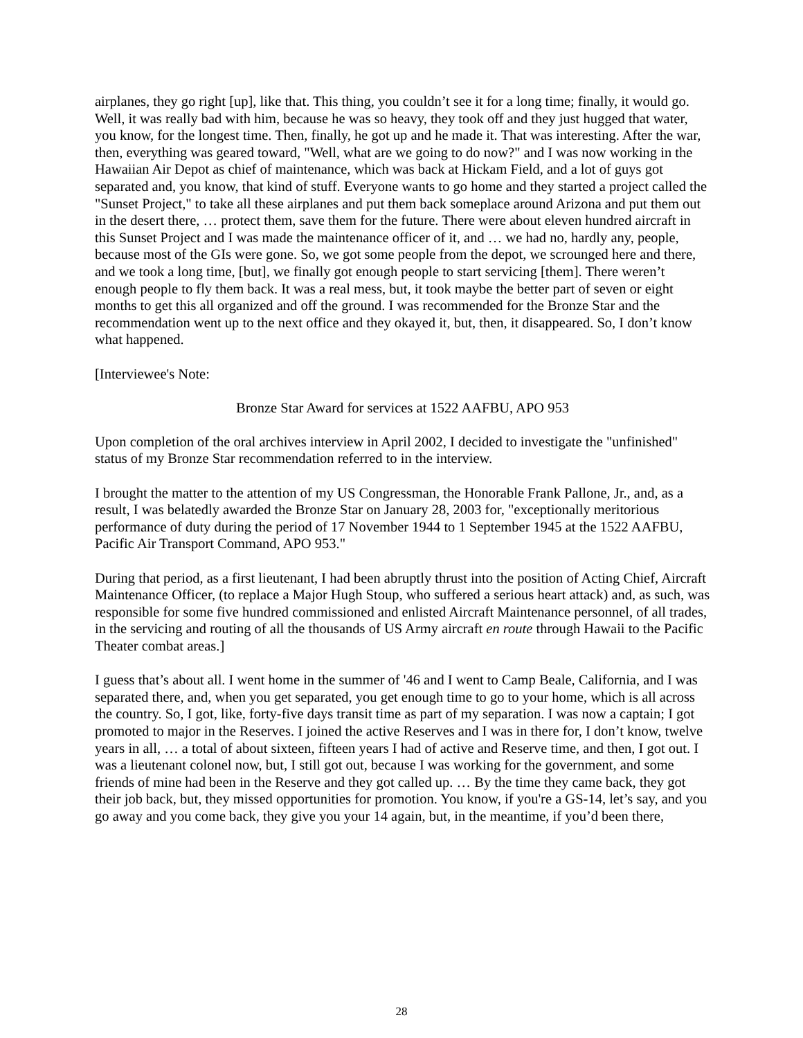airplanes, they go right [up], like that. This thing, you couldn’t see it for a long time; finally, it would go. Well, it was really bad with him, because he was so heavy, they took off and they just hugged that water, you know, for the longest time. Then, finally, he got up and he made it. That was interesting. After the war, then, everything was geared toward, "Well, what are we going to do now?" and I was now working in the Hawaiian Air Depot as chief of maintenance, which was back at Hickam Field, and a lot of guys got separated and, you know, that kind of stuff. Everyone wants to go home and they started a project called the "Sunset Project," to take all these airplanes and put them back someplace around Arizona and put them out in the desert there, … protect them, save them for the future. There were about eleven hundred aircraft in this Sunset Project and I was made the maintenance officer of it, and … we had no, hardly any, people, because most of the GIs were gone. So, we got some people from the depot, we scrounged here and there, and we took a long time, [but], we finally got enough people to start servicing [them]. There weren’t enough people to fly them back. It was a real mess, but, it took maybe the better part of seven or eight months to get this all organized and off the ground. I was recommended for the Bronze Star and the recommendation went up to the next office and they okayed it, but, then, it disappeared. So, I don’t know what happened.
[Interviewee's Note:
Bronze Star Award for services at 1522 AAFBU, APO 953
Upon completion of the oral archives interview in April 2002, I decided to investigate the "unfinished" status of my Bronze Star recommendation referred to in the interview.
I brought the matter to the attention of my US Congressman, the Honorable Frank Pallone, Jr., and, as a result, I was belatedly awarded the Bronze Star on January 28, 2003 for, "exceptionally meritorious performance of duty during the period of 17 November 1944 to 1 September 1945 at the 1522 AAFBU, Pacific Air Transport Command, APO 953."
During that period, as a first lieutenant, I had been abruptly thrust into the position of Acting Chief, Aircraft Maintenance Officer, (to replace a Major Hugh Stoup, who suffered a serious heart attack) and, as such, was responsible for some five hundred commissioned and enlisted Aircraft Maintenance personnel, of all trades, in the servicing and routing of all the thousands of US Army aircraft en route through Hawaii to the Pacific Theater combat areas.]
I guess that’s about all. I went home in the summer of '46 and I went to Camp Beale, California, and I was separated there, and, when you get separated, you get enough time to go to your home, which is all across the country. So, I got, like, forty-five days transit time as part of my separation. I was now a captain; I got promoted to major in the Reserves. I joined the active Reserves and I was in there for, I don’t know, twelve years in all, … a total of about sixteen, fifteen years I had of active and Reserve time, and then, I got out. I was a lieutenant colonel now, but, I still got out, because I was working for the government, and some friends of mine had been in the Reserve and they got called up. … By the time they came back, they got their job back, but, they missed opportunities for promotion. You know, if you're a GS-14, let’s say, and you go away and you come back, they give you your 14 again, but, in the meantime, if you’d been there,
28